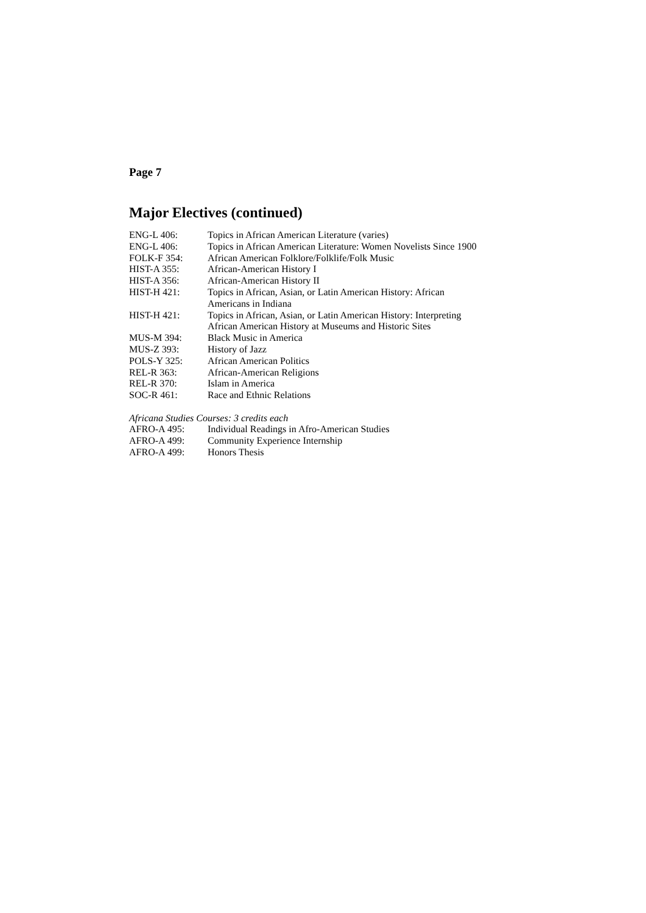Page 7
Major Electives (continued)
| ENG-L 406: | Topics in African American Literature (varies) |
| ENG-L 406: | Topics in African American Literature: Women Novelists Since 1900 |
| FOLK-F 354: | African American Folklore/Folklife/Folk Music |
| HIST-A 355: | African-American History I |
| HIST-A 356: | African-American History II |
| HIST-H 421: | Topics in African, Asian, or Latin American History: African Americans in Indiana |
| HIST-H 421: | Topics in African, Asian, or Latin American History: Interpreting African American History at Museums and Historic Sites |
| MUS-M 394: | Black Music in America |
| MUS-Z 393: | History of Jazz |
| POLS-Y 325: | African American Politics |
| REL-R 363: | African-American Religions |
| REL-R 370: | Islam in America |
| SOC-R 461: | Race and Ethnic Relations |
Africana Studies Courses: 3 credits each
| AFRO-A 495: | Individual Readings in Afro-American Studies |
| AFRO-A 499: | Community Experience Internship |
| AFRO-A 499: | Honors Thesis |